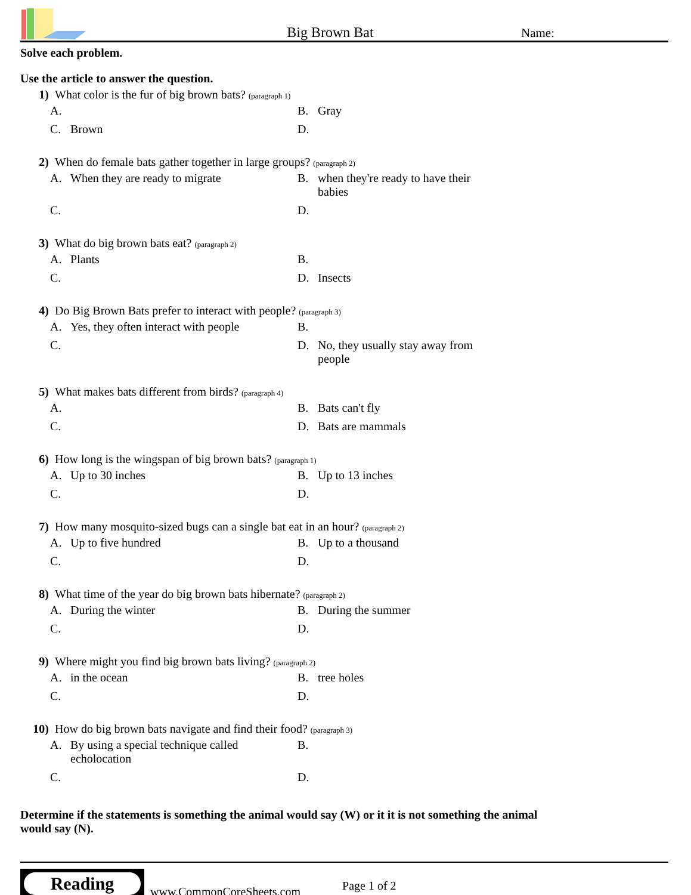Big Brown Bat
Name:
Solve each problem.
Use the article to answer the question.
1) What color is the fur of big brown bats? (paragraph 1)
A.
B. Gray
C. Brown
D.
2) When do female bats gather together in large groups? (paragraph 2)
A. When they are ready to migrate
B. when they're ready to have their babies
C.
D.
3) What do big brown bats eat? (paragraph 2)
A. Plants
B.
C.
D. Insects
4) Do Big Brown Bats prefer to interact with people? (paragraph 3)
A. Yes, they often interact with people
B.
C.
D. No, they usually stay away from people
5) What makes bats different from birds? (paragraph 4)
A.
B. Bats can't fly
C.
D. Bats are mammals
6) How long is the wingspan of big brown bats? (paragraph 1)
A. Up to 30 inches
B. Up to 13 inches
C.
D.
7) How many mosquito-sized bugs can a single bat eat in an hour? (paragraph 2)
A. Up to five hundred
B. Up to a thousand
C.
D.
8) What time of the year do big brown bats hibernate? (paragraph 2)
A. During the winter
B. During the summer
C.
D.
9) Where might you find big brown bats living? (paragraph 2)
A. in the ocean
B. tree holes
C.
D.
10) How do big brown bats navigate and find their food? (paragraph 3)
A. By using a special technique called echolocation
B.
C.
D.
Determine if the statements is something the animal would say (W) or it it is not something the animal would say (N).
Reading
www.CommonCoreSheets.com Page 1 of 2